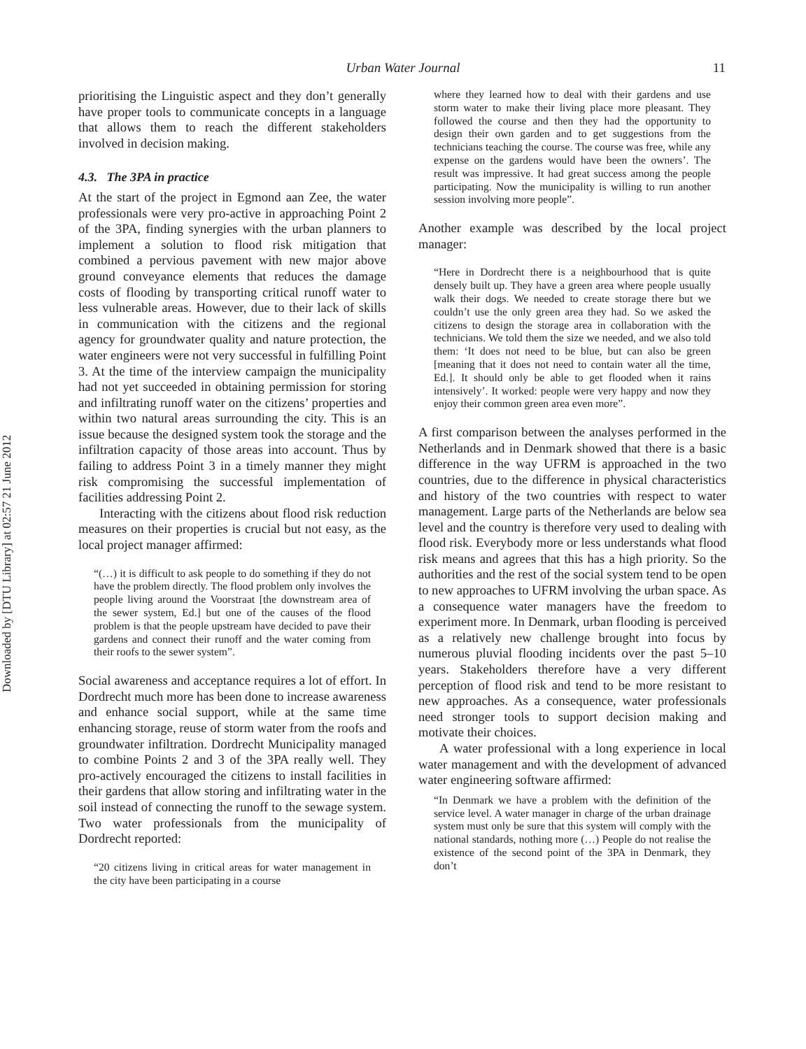Downloaded by [DTU Library] at 02:57 21 June 2012
Urban Water Journal 11
prioritising the Linguistic aspect and they don’t generally have proper tools to communicate concepts in a language that allows them to reach the different stakeholders involved in decision making.
4.3. The 3PA in practice
At the start of the project in Egmond aan Zee, the water professionals were very pro-active in approaching Point 2 of the 3PA, finding synergies with the urban planners to implement a solution to flood risk mitigation that combined a pervious pavement with new major above ground conveyance elements that reduces the damage costs of flooding by transporting critical runoff water to less vulnerable areas. However, due to their lack of skills in communication with the citizens and the regional agency for groundwater quality and nature protection, the water engineers were not very successful in fulfilling Point 3. At the time of the interview campaign the municipality had not yet succeeded in obtaining permission for storing and infiltrating runoff water on the citizens’ properties and within two natural areas surrounding the city. This is an issue because the designed system took the storage and the infiltration capacity of those areas into account. Thus by failing to address Point 3 in a timely manner they might risk compromising the successful implementation of facilities addressing Point 2.
Interacting with the citizens about flood risk reduction measures on their properties is crucial but not easy, as the local project manager affirmed:
“(…) it is difficult to ask people to do something if they do not have the problem directly. The flood problem only involves the people living around the Voorstraat [the downstream area of the sewer system, Ed.] but one of the causes of the flood problem is that the people upstream have decided to pave their gardens and connect their runoff and the water coming from their roofs to the sewer system”.
Social awareness and acceptance requires a lot of effort. In Dordrecht much more has been done to increase awareness and enhance social support, while at the same time enhancing storage, reuse of storm water from the roofs and groundwater infiltration. Dordrecht Municipality managed to combine Points 2 and 3 of the 3PA really well. They pro-actively encouraged the citizens to install facilities in their gardens that allow storing and infiltrating water in the soil instead of connecting the runoff to the sewage system. Two water professionals from the municipality of Dordrecht reported:
“20 citizens living in critical areas for water management in the city have been participating in a course
where they learned how to deal with their gardens and use storm water to make their living place more pleasant. They followed the course and then they had the opportunity to design their own garden and to get suggestions from the technicians teaching the course. The course was free, while any expense on the gardens would have been the owners’. The result was impressive. It had great success among the people participating. Now the municipality is willing to run another session involving more people”.
Another example was described by the local project manager:
“Here in Dordrecht there is a neighbourhood that is quite densely built up. They have a green area where people usually walk their dogs. We needed to create storage there but we couldn’t use the only green area they had. So we asked the citizens to design the storage area in collaboration with the technicians. We told them the size we needed, and we also told them: ‘It does not need to be blue, but can also be green [meaning that it does not need to contain water all the time, Ed.]. It should only be able to get flooded when it rains intensively’. It worked: people were very happy and now they enjoy their common green area even more”.
A first comparison between the analyses performed in the Netherlands and in Denmark showed that there is a basic difference in the way UFRM is approached in the two countries, due to the difference in physical characteristics and history of the two countries with respect to water management. Large parts of the Netherlands are below sea level and the country is therefore very used to dealing with flood risk. Everybody more or less understands what flood risk means and agrees that this has a high priority. So the authorities and the rest of the social system tend to be open to new approaches to UFRM involving the urban space. As a consequence water managers have the freedom to experiment more. In Denmark, urban flooding is perceived as a relatively new challenge brought into focus by numerous pluvial flooding incidents over the past 5–10 years. Stakeholders therefore have a very different perception of flood risk and tend to be more resistant to new approaches. As a consequence, water professionals need stronger tools to support decision making and motivate their choices.
A water professional with a long experience in local water management and with the development of advanced water engineering software affirmed:
“In Denmark we have a problem with the definition of the service level. A water manager in charge of the urban drainage system must only be sure that this system will comply with the national standards, nothing more (…) People do not realise the existence of the second point of the 3PA in Denmark, they don’t